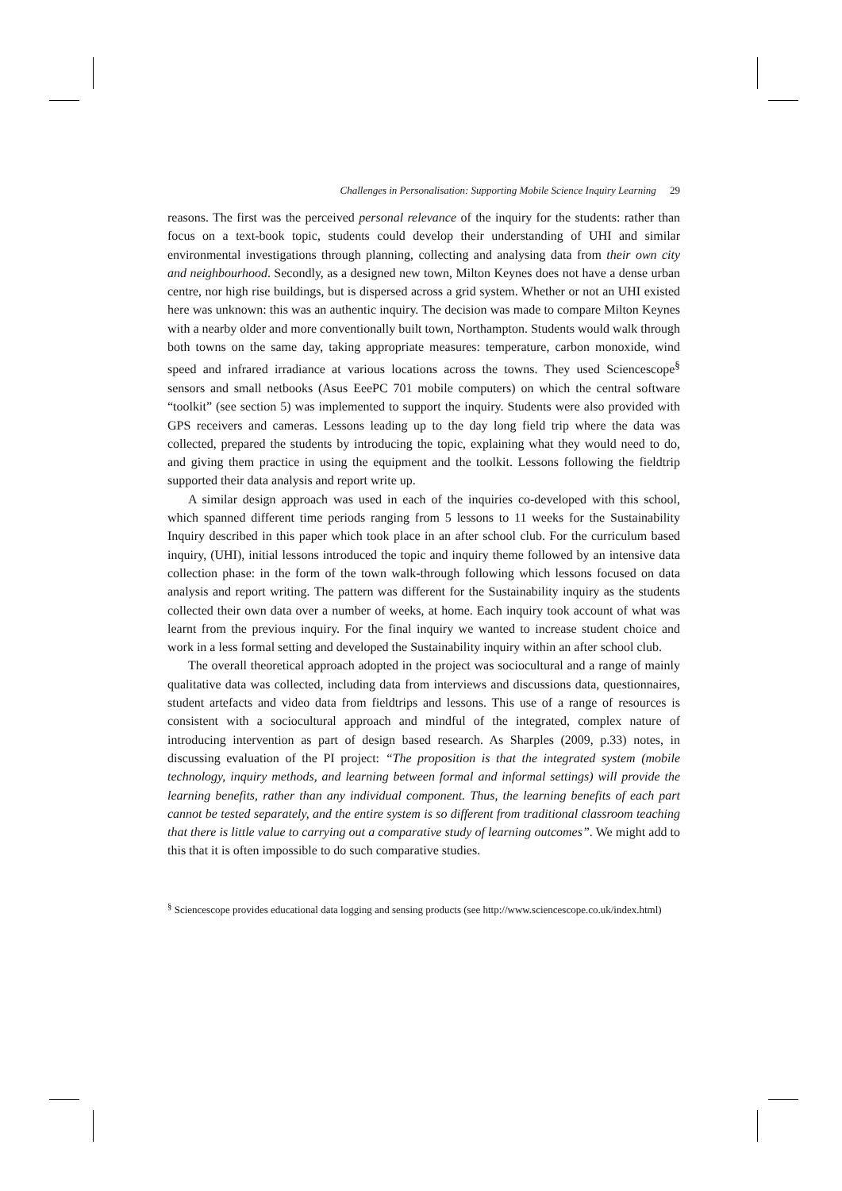Challenges in Personalisation: Supporting Mobile Science Inquiry Learning 29
reasons. The first was the perceived personal relevance of the inquiry for the students: rather than focus on a text-book topic, students could develop their understanding of UHI and similar environmental investigations through planning, collecting and analysing data from their own city and neighbourhood. Secondly, as a designed new town, Milton Keynes does not have a dense urban centre, nor high rise buildings, but is dispersed across a grid system. Whether or not an UHI existed here was unknown: this was an authentic inquiry. The decision was made to compare Milton Keynes with a nearby older and more conventionally built town, Northampton. Students would walk through both towns on the same day, taking appropriate measures: temperature, carbon monoxide, wind speed and infrared irradiance at various locations across the towns. They used Sciencescope<sup>§</sup> sensors and small netbooks (Asus EeePC 701 mobile computers) on which the central software “toolkit” (see section 5) was implemented to support the inquiry. Students were also provided with GPS receivers and cameras. Lessons leading up to the day long field trip where the data was collected, prepared the students by introducing the topic, explaining what they would need to do, and giving them practice in using the equipment and the toolkit. Lessons following the fieldtrip supported their data analysis and report write up.
A similar design approach was used in each of the inquiries co-developed with this school, which spanned different time periods ranging from 5 lessons to 11 weeks for the Sustainability Inquiry described in this paper which took place in an after school club. For the curriculum based inquiry, (UHI), initial lessons introduced the topic and inquiry theme followed by an intensive data collection phase: in the form of the town walk-through following which lessons focused on data analysis and report writing. The pattern was different for the Sustainability inquiry as the students collected their own data over a number of weeks, at home. Each inquiry took account of what was learnt from the previous inquiry. For the final inquiry we wanted to increase student choice and work in a less formal setting and developed the Sustainability inquiry within an after school club.
The overall theoretical approach adopted in the project was sociocultural and a range of mainly qualitative data was collected, including data from interviews and discussions data, questionnaires, student artefacts and video data from fieldtrips and lessons. This use of a range of resources is consistent with a sociocultural approach and mindful of the integrated, complex nature of introducing intervention as part of design based research. As Sharples (2009, p.33) notes, in discussing evaluation of the PI project: “The proposition is that the integrated system (mobile technology, inquiry methods, and learning between formal and informal settings) will provide the learning benefits, rather than any individual component. Thus, the learning benefits of each part cannot be tested separately, and the entire system is so different from traditional classroom teaching that there is little value to carrying out a comparative study of learning outcomes”. We might add to this that it is often impossible to do such comparative studies.
<sup>§</sup> Sciencescope provides educational data logging and sensing products (see http://www.sciencescope.co.uk/index.html)